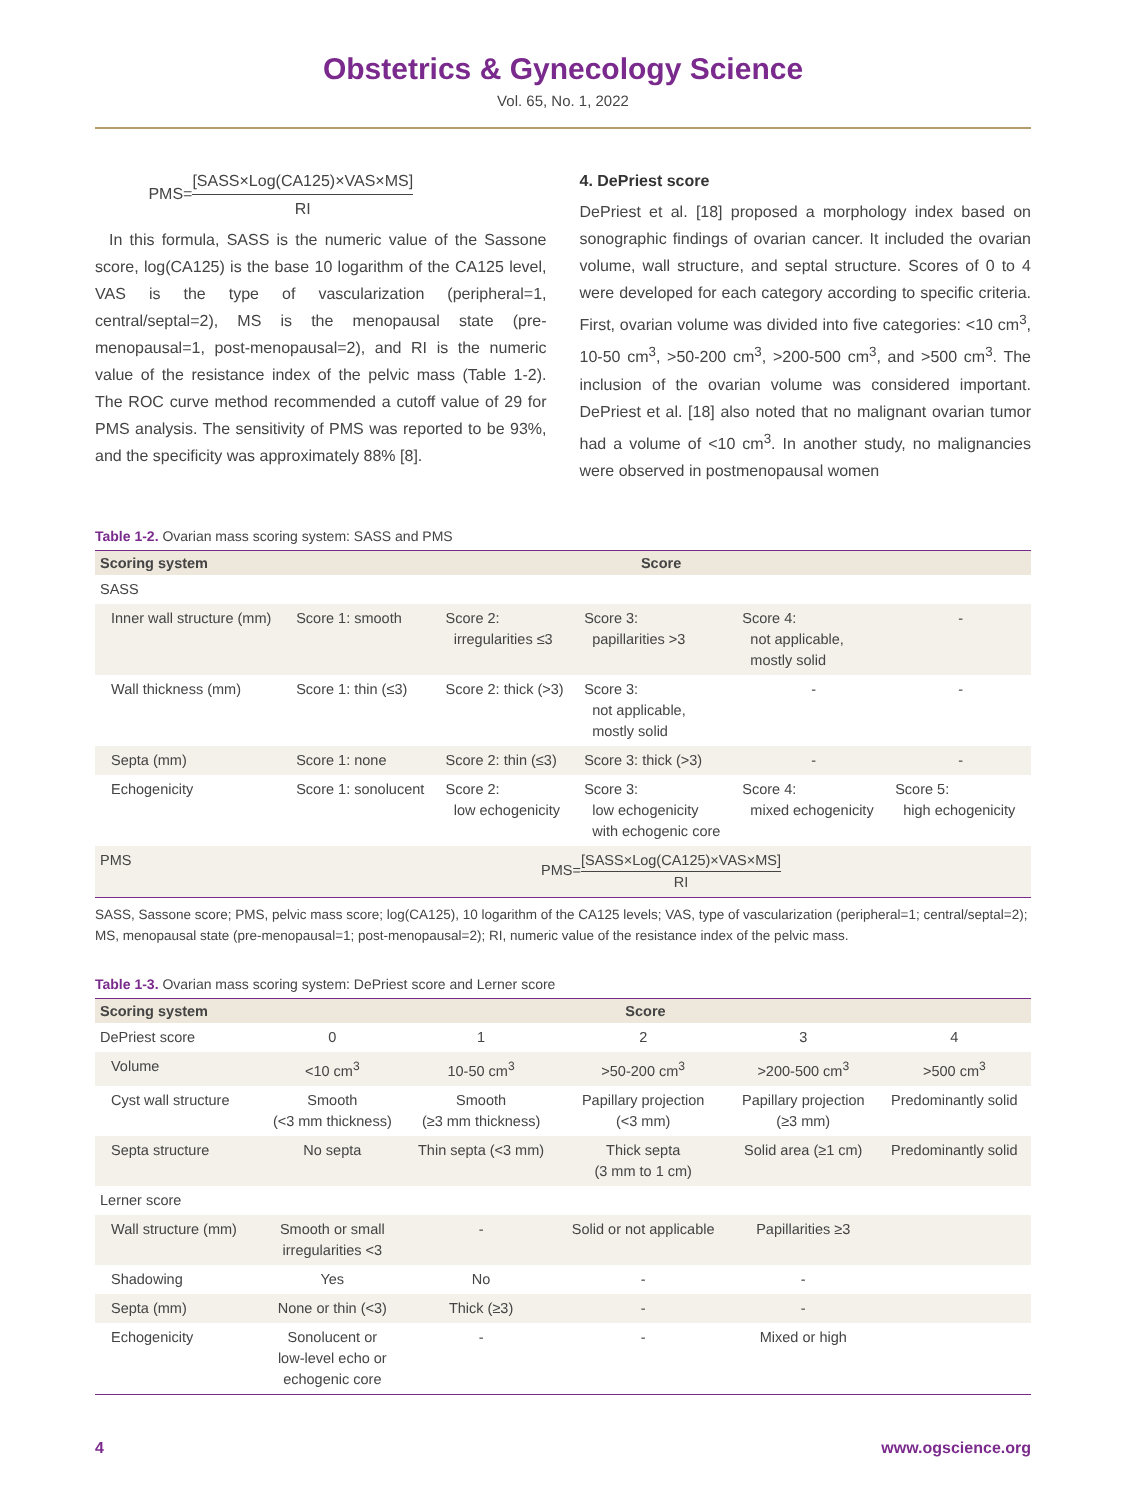Obstetrics & Gynecology Science
Vol. 65, No. 1, 2022
PMS=[SASS×Log(CA125)×VAS×MS] RI
In this formula, SASS is the numeric value of the Sassone score, log(CA125) is the base 10 logarithm of the CA125 level, VAS is the type of vascularization (peripheral=1, central/septal=2), MS is the menopausal state (pre-menopausal=1, post-menopausal=2), and RI is the numeric value of the resistance index of the pelvic mass (Table 1-2). The ROC curve method recommended a cutoff value of 29 for PMS analysis. The sensitivity of PMS was reported to be 93%, and the specificity was approximately 88% [8].
4. DePriest score
DePriest et al. [18] proposed a morphology index based on sonographic findings of ovarian cancer. It included the ovarian volume, wall structure, and septal structure. Scores of 0 to 4 were developed for each category according to specific criteria. First, ovarian volume was divided into five categories: <10 cm<sup>3</sup>, 10-50 cm<sup>3</sup>, >50-200 cm<sup>3</sup>, >200-500 cm<sup>3</sup>, and >500 cm<sup>3</sup>. The inclusion of the ovarian volume was considered important. DePriest et al. [18] also noted that no malignant ovarian tumor had a volume of <10 cm<sup>3</sup>. In another study, no malignancies were observed in postmenopausal women
Table 1-2. Ovarian mass scoring system: SASS and PMS
| Scoring system | Score | | | | |
| --- | --- | --- | --- | --- | --- |
| SASS | | | | | |
| Inner wall structure (mm) | Score 1: smooth | Score 2: irregularities ≤3 | Score 3: papillarities >3 | Score 4: not applicable, mostly solid | - |
| Wall thickness (mm) | Score 1: thin (≤3) | Score 2: thick (>3) | Score 3: not applicable, mostly solid | - | - |
| Septa (mm) | Score 1: none | Score 2: thin (≤3) | Score 3: thick (>3) | - | - |
| Echogenicity | Score 1: sonolucent | Score 2: low echogenicity | Score 3: low echogenicity with echogenic core | Score 4: mixed echogenicity | Score 5: high echogenicity |
| PMS | PMS= [SASS×Log(CA125)×VAS×MS] RI | | | | |
SASS, Sassone score; PMS, pelvic mass score; log(CA125), 10 logarithm of the CA125 levels; VAS, type of vascularization (peripheral=1; central/septal=2); MS, menopausal state (pre-menopausal=1; post-menopausal=2); RI, numeric value of the resistance index of the pelvic mass.
Table 1-3. Ovarian mass scoring system: DePriest score and Lerner score
| Scoring system | Score | | | | |
| --- | --- | --- | --- | --- | --- |
| DePriest score | 0 | 1 | 2 | 3 | 4 |
| Volume | <10 cm<sup>3</sup> | 10-50 cm<sup>3</sup> | >50-200 cm<sup>3</sup> | >200-500 cm<sup>3</sup> | >500 cm<sup>3</sup> |
| Cyst wall structure | Smooth (<3 mm thickness) | Smooth (≥3 mm thickness) | Papillary projection (<3 mm) | Papillary projection (≥3 mm) | Predominantly solid |
| Septa structure | No septa | Thin septa (<3 mm) | Thick septa (3 mm to 1 cm) | Solid area (≥1 cm) | Predominantly solid |
| Lerner score | | | | | |
| Wall structure (mm) | Smooth or small irregularities <3 | - | Solid or not applicable | Papillarities ≥3 | |
| Shadowing | Yes | No | - | - | |
| Septa (mm) | None or thin (<3) | Thick (≥3) | - | - | |
| Echogenicity | Sonolucent or low-level echo or echogenic core | - | - | Mixed or high | |
4 www.ogscience.org